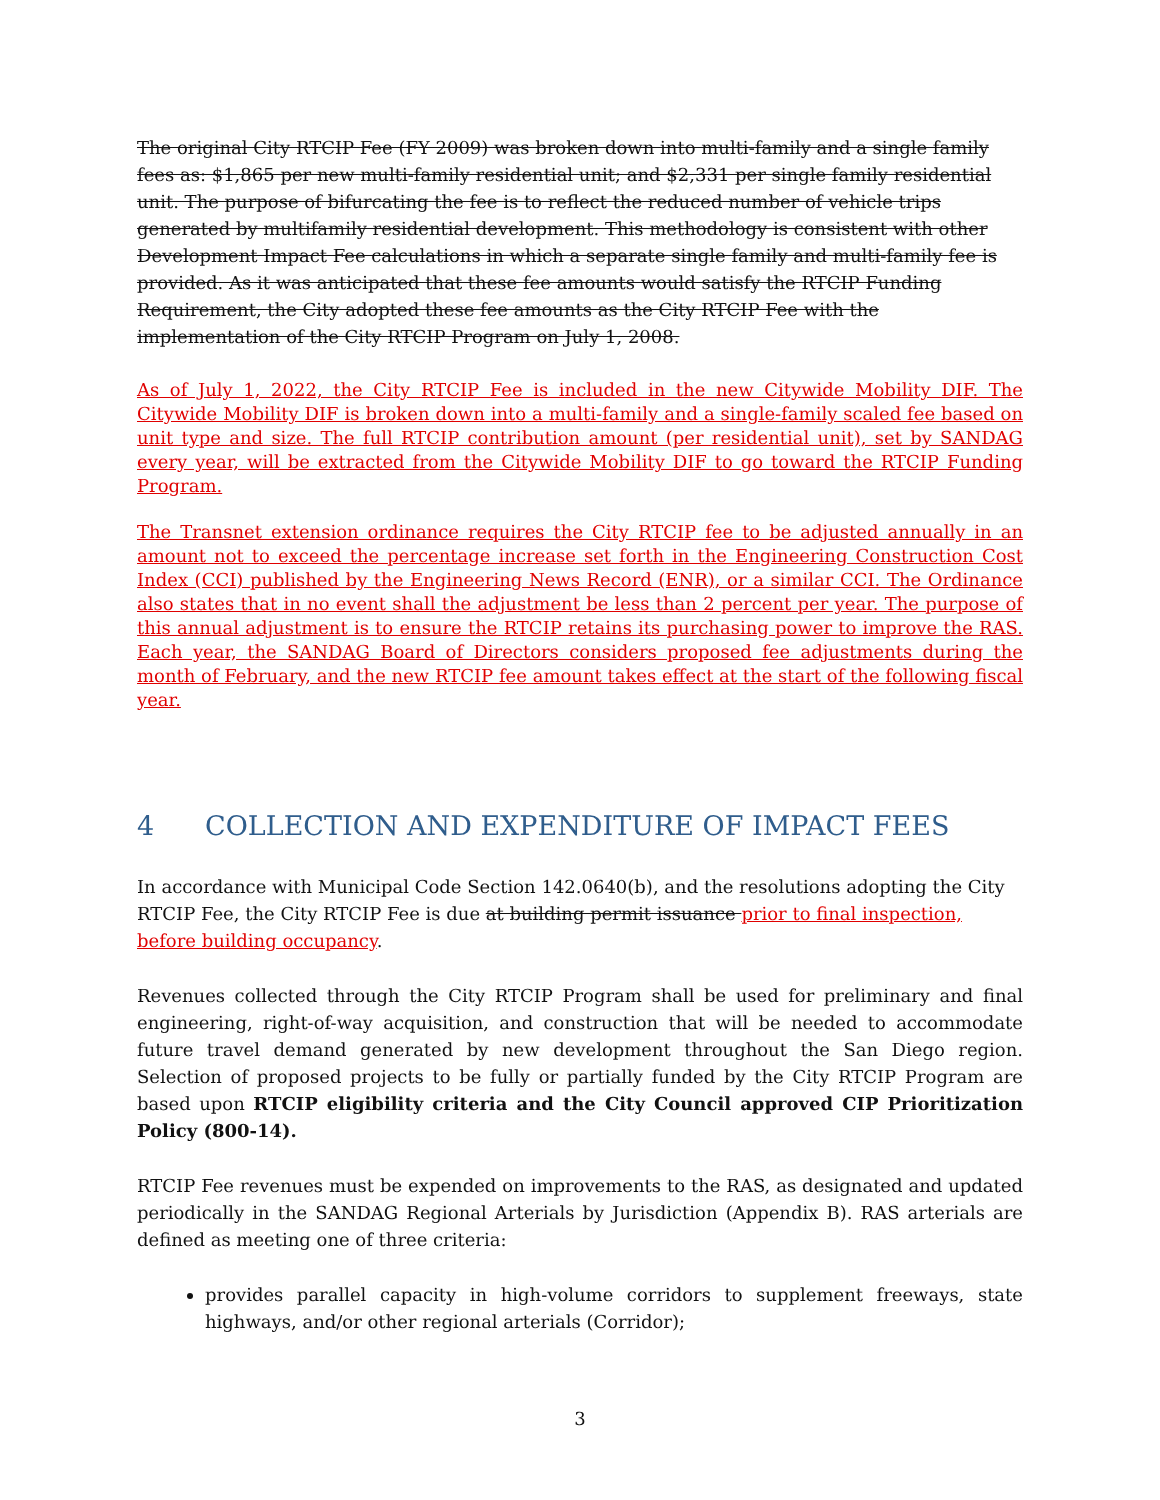The original City RTCIP Fee (FY 2009) was broken down into multi-family and a single family fees as: $1,865 per new multi-family residential unit; and $2,331 per single family residential unit. The purpose of bifurcating the fee is to reflect the reduced number of vehicle trips generated by multifamily residential development. This methodology is consistent with other Development Impact Fee calculations in which a separate single family and multi-family fee is provided. As it was anticipated that these fee amounts would satisfy the RTCIP Funding Requirement, the City adopted these fee amounts as the City RTCIP Fee with the implementation of the City RTCIP Program on July 1, 2008.
As of July 1, 2022, the City RTCIP Fee is included in the new Citywide Mobility DIF. The Citywide Mobility DIF is broken down into a multi-family and a single-family scaled fee based on unit type and size. The full RTCIP contribution amount (per residential unit), set by SANDAG every year, will be extracted from the Citywide Mobility DIF to go toward the RTCIP Funding Program.
The Transnet extension ordinance requires the City RTCIP fee to be adjusted annually in an amount not to exceed the percentage increase set forth in the Engineering Construction Cost Index (CCI) published by the Engineering News Record (ENR), or a similar CCI. The Ordinance also states that in no event shall the adjustment be less than 2 percent per year. The purpose of this annual adjustment is to ensure the RTCIP retains its purchasing power to improve the RAS. Each year, the SANDAG Board of Directors considers proposed fee adjustments during the month of February, and the new RTCIP fee amount takes effect at the start of the following fiscal year.
4 COLLECTION AND EXPENDITURE OF IMPACT FEES
In accordance with Municipal Code Section 142.0640(b), and the resolutions adopting the City RTCIP Fee, the City RTCIP Fee is due at building permit issuance prior to final inspection, before building occupancy.
Revenues collected through the City RTCIP Program shall be used for preliminary and final engineering, right-of-way acquisition, and construction that will be needed to accommodate future travel demand generated by new development throughout the San Diego region. Selection of proposed projects to be fully or partially funded by the City RTCIP Program are based upon RTCIP eligibility criteria and the City Council approved CIP Prioritization Policy (800-14).
RTCIP Fee revenues must be expended on improvements to the RAS, as designated and updated periodically in the SANDAG Regional Arterials by Jurisdiction (Appendix B). RAS arterials are defined as meeting one of three criteria:
provides parallel capacity in high-volume corridors to supplement freeways, state highways, and/or other regional arterials (Corridor);
3